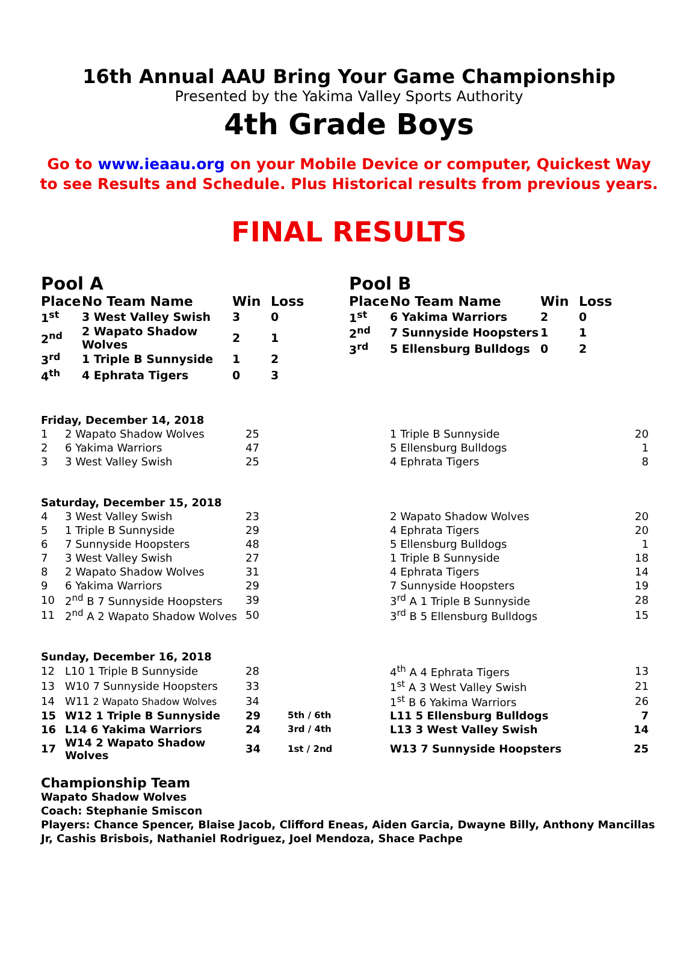16th Annual AAU Bring Your Game Championship
Presented by the Yakima Valley Sports Authority
4th Grade Boys
Go to www.ieaau.org on your Mobile Device or computer, Quickest Way to see Results and Schedule. Plus Historical results from previous years.
FINAL RESULTS
Pool A
| Place | No Team Name | Win | Loss |
| --- | --- | --- | --- |
| 1<sup>st</sup> | 3 West Valley Swish | 3 | 0 |
| 2<sup>nd</sup> | 2 Wapato Shadow Wolves | 2 | 1 |
| 3<sup>rd</sup> | 1 Triple B Sunnyside | 1 | 2 |
| 4<sup>th</sup> | 4 Ephrata Tigers | 0 | 3 |
Pool B
| Place | No Team Name | Win | Loss |
| --- | --- | --- | --- |
| 1<sup>st</sup> | 6 Yakima Warriors | 2 | 0 |
| 2<sup>nd</sup> | 7 Sunnyside Hoopsters | 1 | 1 |
| 3<sup>rd</sup> | 5 Ellensburg Bulldogs | 0 | 2 |
| Friday, December 14, 2018 | | | | | |
| 1 | 2 Wapato Shadow Wolves | 25 | | 1 Triple B Sunnyside | 20 |
| 2 | 6 Yakima Warriors | 47 | | 5 Ellensburg Bulldogs | 1 |
| 3 | 3 West Valley Swish | 25 | | 4 Ephrata Tigers | 8 |
| Saturday, December 15, 2018 | | | | | |
| 4 | 3 West Valley Swish | 23 | | 2 Wapato Shadow Wolves | 20 |
| 5 | 1 Triple B Sunnyside | 29 | | 4 Ephrata Tigers | 20 |
| 6 | 7 Sunnyside Hoopsters | 48 | | 5 Ellensburg Bulldogs | 1 |
| 7 | 3 West Valley Swish | 27 | | 1 Triple B Sunnyside | 18 |
| 8 | 2 Wapato Shadow Wolves | 31 | | 4 Ephrata Tigers | 14 |
| 9 | 6 Yakima Warriors | 29 | | 7 Sunnyside Hoopsters | 19 |
| 10 | 2<sup>nd</sup> B 7 Sunnyside Hoopsters | 39 | | 3<sup>rd</sup> A 1 Triple B Sunnyside | 28 |
| 11 | 2<sup>nd</sup> A 2 Wapato Shadow Wolves | 50 | | 3<sup>rd</sup> B 5 Ellensburg Bulldogs | 15 |
| Sunday, December 16, 2018 | | | | | |
| 12 | L10 1 Triple B Sunnyside | 28 | | 4<sup>th</sup> A 4 Ephrata Tigers | 13 |
| 13 | W10 7 Sunnyside Hoopsters | 33 | | 1<sup>st</sup> A 3 West Valley Swish | 21 |
| 14 | W11 2 Wapato Shadow Wolves | 34 | | 1<sup>st</sup> B 6 Yakima Warriors | 26 |
| 15 | W12 1 Triple B Sunnyside | 29 | 5th / 6th | L11 5 Ellensburg Bulldogs | 7 |
| 16 | L14 6 Yakima Warriors | 24 | 3rd / 4th | L13 3 West Valley Swish | 14 |
| 17 | W14 2 Wapato Shadow Wolves | 34 | 1st / 2nd | W13 7 Sunnyside Hoopsters | 25 |
Championship Team
Wapato Shadow Wolves
Coach: Stephanie Smiscon
Players: Chance Spencer, Blaise Jacob, Clifford Eneas, Aiden Garcia, Dwayne Billy, Anthony Mancillas Jr, Cashis Brisbois, Nathaniel Rodriguez, Joel Mendoza, Shace Pachpe